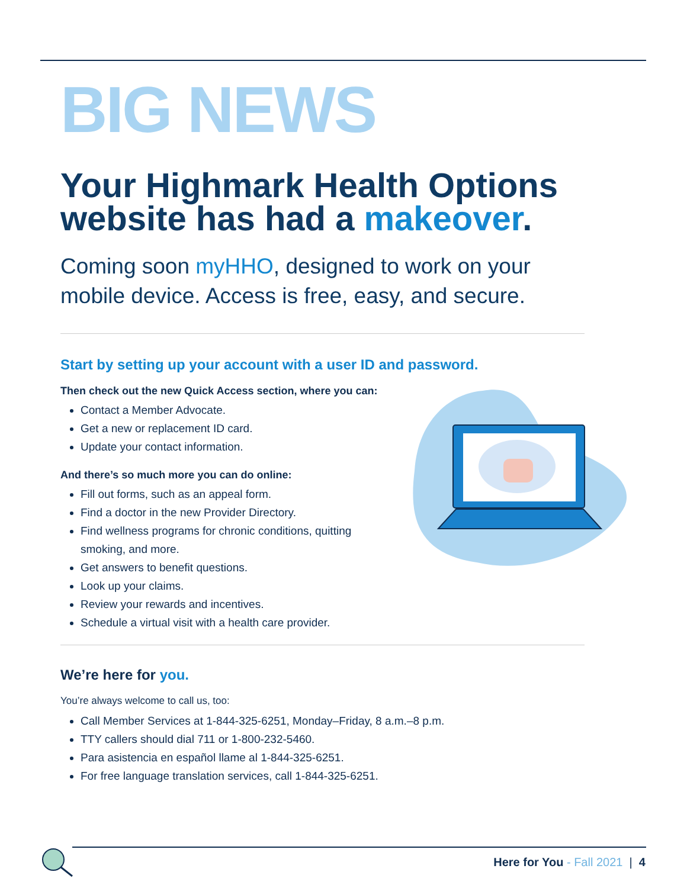BIG NEWS
Your Highmark Health Options website has had a makeover.
Coming soon myHHO, designed to work on your mobile device. Access is free, easy, and secure.
Start by setting up your account with a user ID and password.
Then check out the new Quick Access section, where you can:
Contact a Member Advocate.
Get a new or replacement ID card.
Update your contact information.
And there’s so much more you can do online:
Fill out forms, such as an appeal form.
Find a doctor in the new Provider Directory.
Find wellness programs for chronic conditions, quitting smoking, and more.
Get answers to benefit questions.
Look up your claims.
Review your rewards and incentives.
Schedule a virtual visit with a health care provider.
We’re here for you.
You’re always welcome to call us, too:
Call Member Services at 1-844-325-6251, Monday–Friday, 8 a.m.–8 p.m.
TTY callers should dial 711 or 1-800-232-5460.
Para asistencia en español llame al 1-844-325-6251.
For free language translation services, call 1-844-325-6251.
Here for You - Fall 2021 | 4